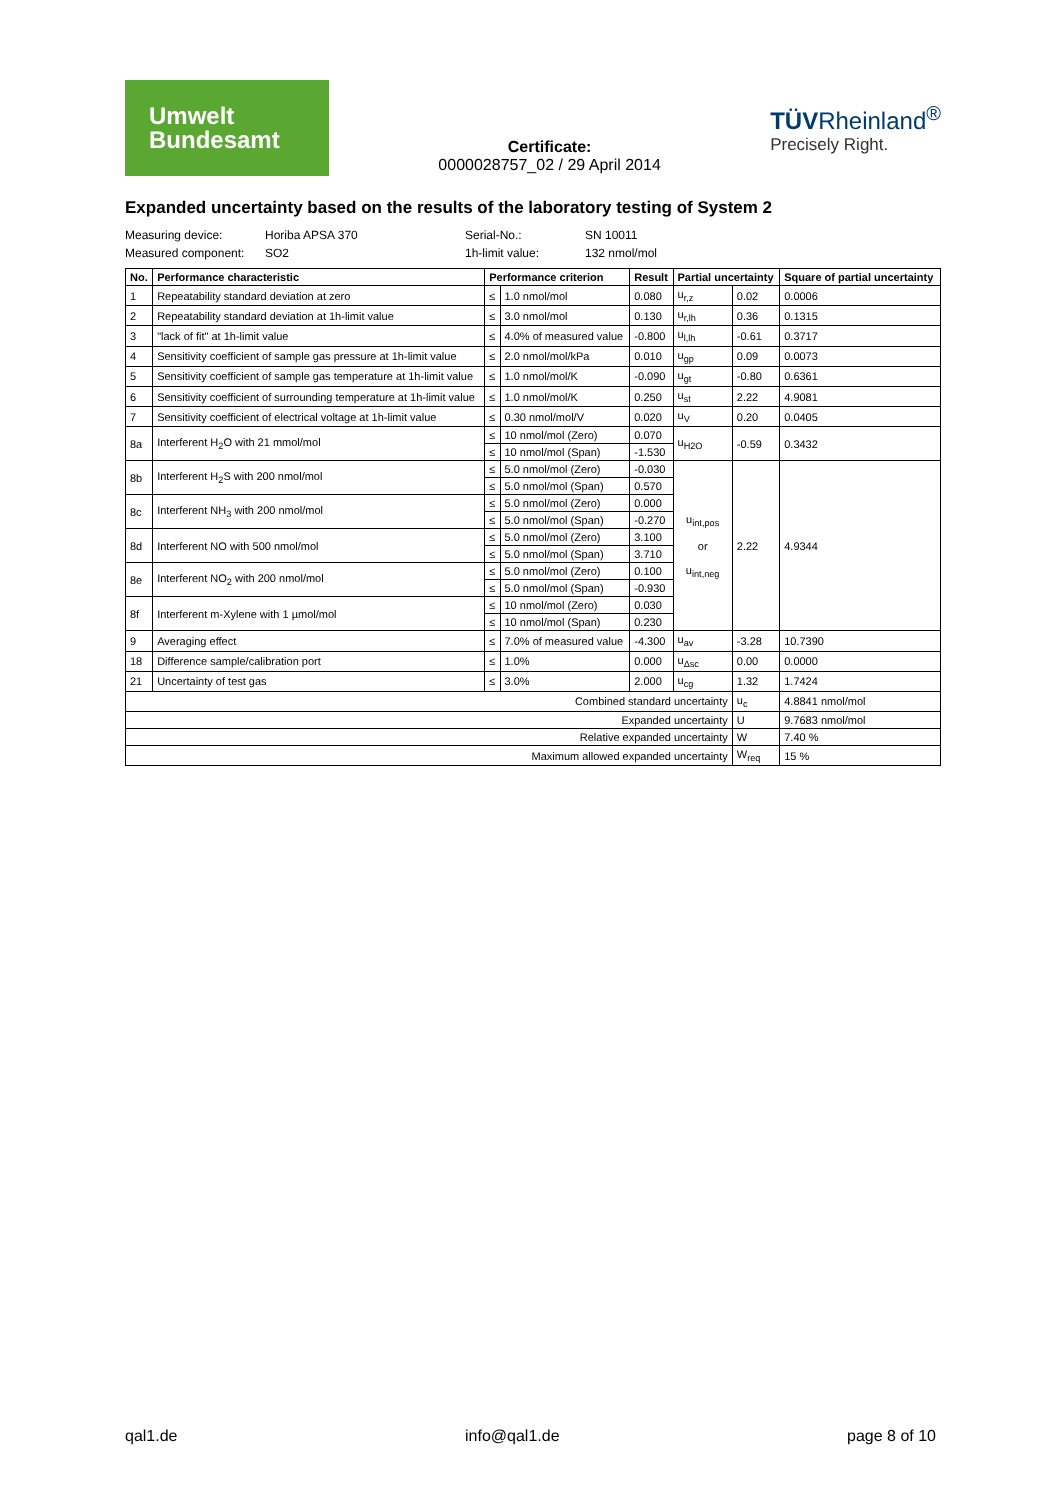Umwelt
Bundesamt
Certificate:
0000028757_02 / 29 April 2014
TÜVRheinland<sup>®</sup>
Precisely Right.
Expanded uncertainty based on the results of the laboratory testing of System 2
Measuring device: Horiba APSA 370 Serial-No.: SN 10011 Measured component: SO2 1h-limit value: 132 nmol/mol
| No. | Performance characteristic | Performance criterion | | Result | Partial uncertainty | | Square of partial uncertainty |
| --- | --- | --- | --- | --- | --- | --- | --- |
| 1 | Repeatability standard deviation at zero | ≤ | 1.0 nmol/mol | 0.080 | u<sub>r,z</sub> | 0.02 | 0.0006 |
| 2 | Repeatability standard deviation at 1h-limit value | ≤ | 3.0 nmol/mol | 0.130 | u<sub>r,lh</sub> | 0.36 | 0.1315 |
| 3 | "lack of fit" at 1h-limit value | ≤ | 4.0% of measured value | -0.800 | u<sub>l,lh</sub> | -0.61 | 0.3717 |
| 4 | Sensitivity coefficient of sample gas pressure at 1h-limit value | ≤ | 2.0 nmol/mol/kPa | 0.010 | u<sub>gp</sub> | 0.09 | 0.0073 |
| 5 | Sensitivity coefficient of sample gas temperature at 1h-limit value | ≤ | 1.0 nmol/mol/K | -0.090 | u<sub>gt</sub> | -0.80 | 0.6361 |
| 6 | Sensitivity coefficient of surrounding temperature at 1h-limit value | ≤ | 1.0 nmol/mol/K | 0.250 | u<sub>st</sub> | 2.22 | 4.9081 |
| 7 | Sensitivity coefficient of electrical voltage at 1h-limit value | ≤ | 0.30 nmol/mol/V | 0.020 | u<sub>V</sub> | 0.20 | 0.0405 |
| 8a | Interferent H<sub>2</sub>O with 21 mmol/mol | ≤ | 10 nmol/mol (Zero) | 0.070 | u<sub>H2O</sub> | -0.59 | 0.3432 |
| | | ≤ | 10 nmol/mol (Span) | -1.530 | | | |
| 8b | Interferent H<sub>2</sub>S with 200 nmol/mol | ≤ | 5.0 nmol/mol (Zero) | -0.030 | u<sub>int,pos</sub> or u<sub>int,neg</sub> | 2.22 | 4.9344 |
| | | ≤ | 5.0 nmol/mol (Span) | 0.570 | | | |
| 8c | Interferent NH<sub>3</sub> with 200 nmol/mol | ≤ | 5.0 nmol/mol (Zero) | 0.000 | | | |
| | | ≤ | 5.0 nmol/mol (Span) | -0.270 | | | |
| 8d | Interferent NO with 500 nmol/mol | ≤ | 5.0 nmol/mol (Zero) | 3.100 | | | |
| | | ≤ | 5.0 nmol/mol (Span) | 3.710 | | | |
| 8e | Interferent NO<sub>2</sub> with 200 nmol/mol | ≤ | 5.0 nmol/mol (Zero) | 0.100 | | | |
| | | ≤ | 5.0 nmol/mol (Span) | -0.930 | | | |
| 8f | Interferent m-Xylene with 1 µmol/mol | ≤ | 10 nmol/mol (Zero) | 0.030 | | | |
| | | ≤ | 10 nmol/mol (Span) | 0.230 | | | |
| 9 | Averaging effect | ≤ | 7.0% of measured value | -4.300 | u<sub>av</sub> | -3.28 | 10.7390 |
| 18 | Difference sample/calibration port | ≤ | 1.0% | 0.000 | u<sub>Δsc</sub> | 0.00 | 0.0000 |
| 21 | Uncertainty of test gas | ≤ | 3.0% | 2.000 | u<sub>cg</sub> | 1.32 | 1.7424 |
| Combined standard uncertainty | | | | | | u<sub>c</sub> | 4.8841 nmol/mol |
| Expanded uncertainty | | | | | | U | 9.7683 nmol/mol |
| Relative expanded uncertainty | | | | | | W | 7.40 % |
| Maximum allowed expanded uncertainty | | | | | | W<sub>req</sub> | 15 % |
qal1.de info@qal1.de page 8 of 10